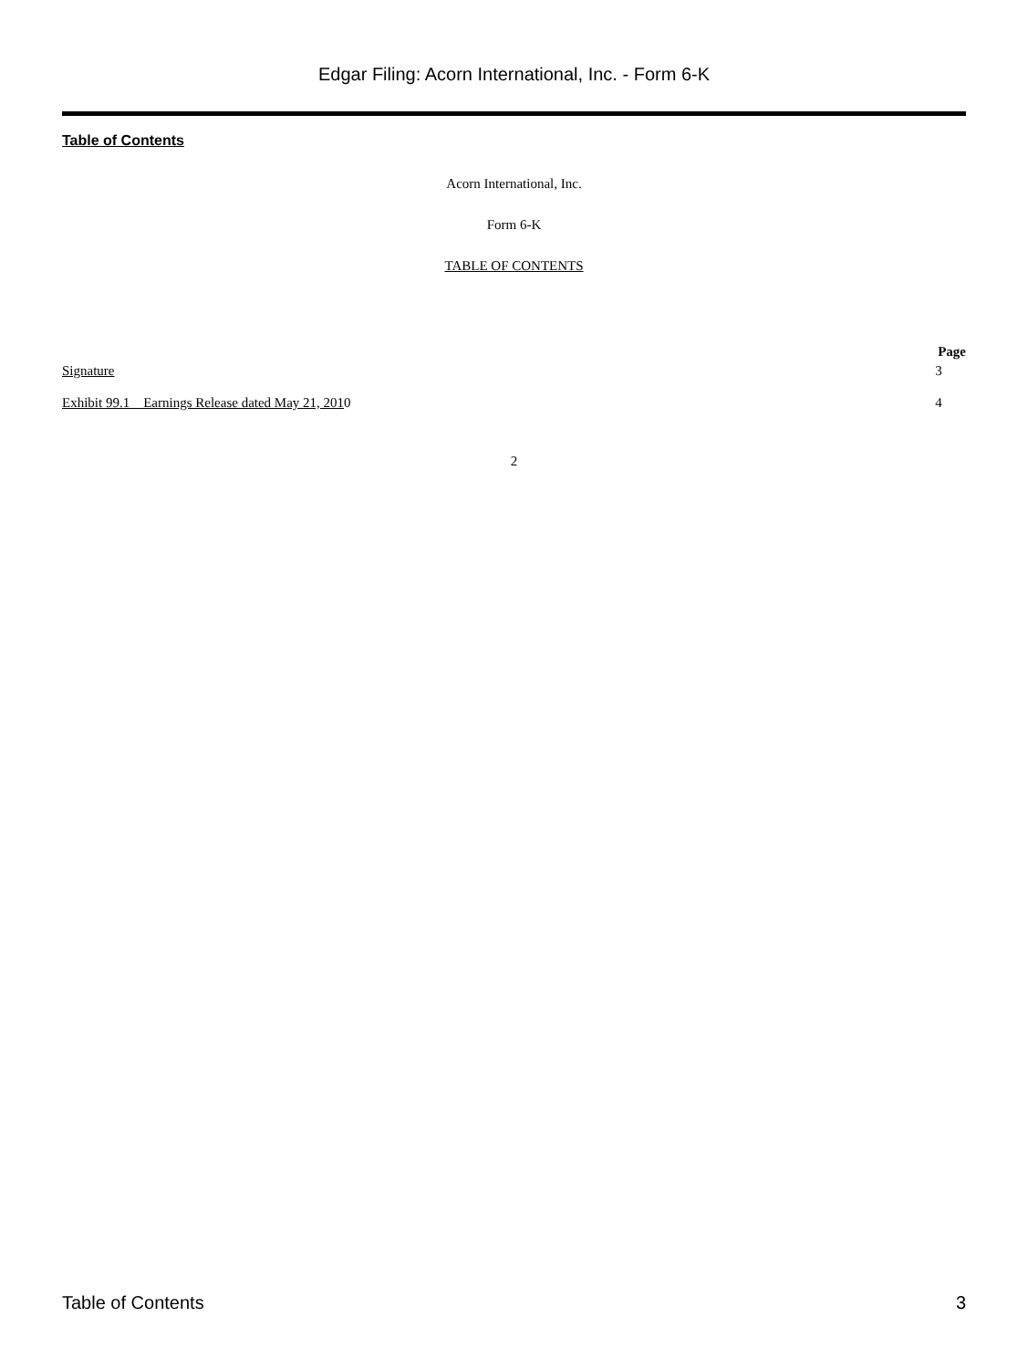Edgar Filing: Acorn International, Inc. - Form 6-K
Table of Contents
Acorn International, Inc.
Form 6-K
TABLE OF CONTENTS
| | Page |
| --- | --- |
| Signature | 3 |
| Exhibit 99.1 Earnings Release dated May 21, 201 0 | 4 |
2
Table of Contents 3